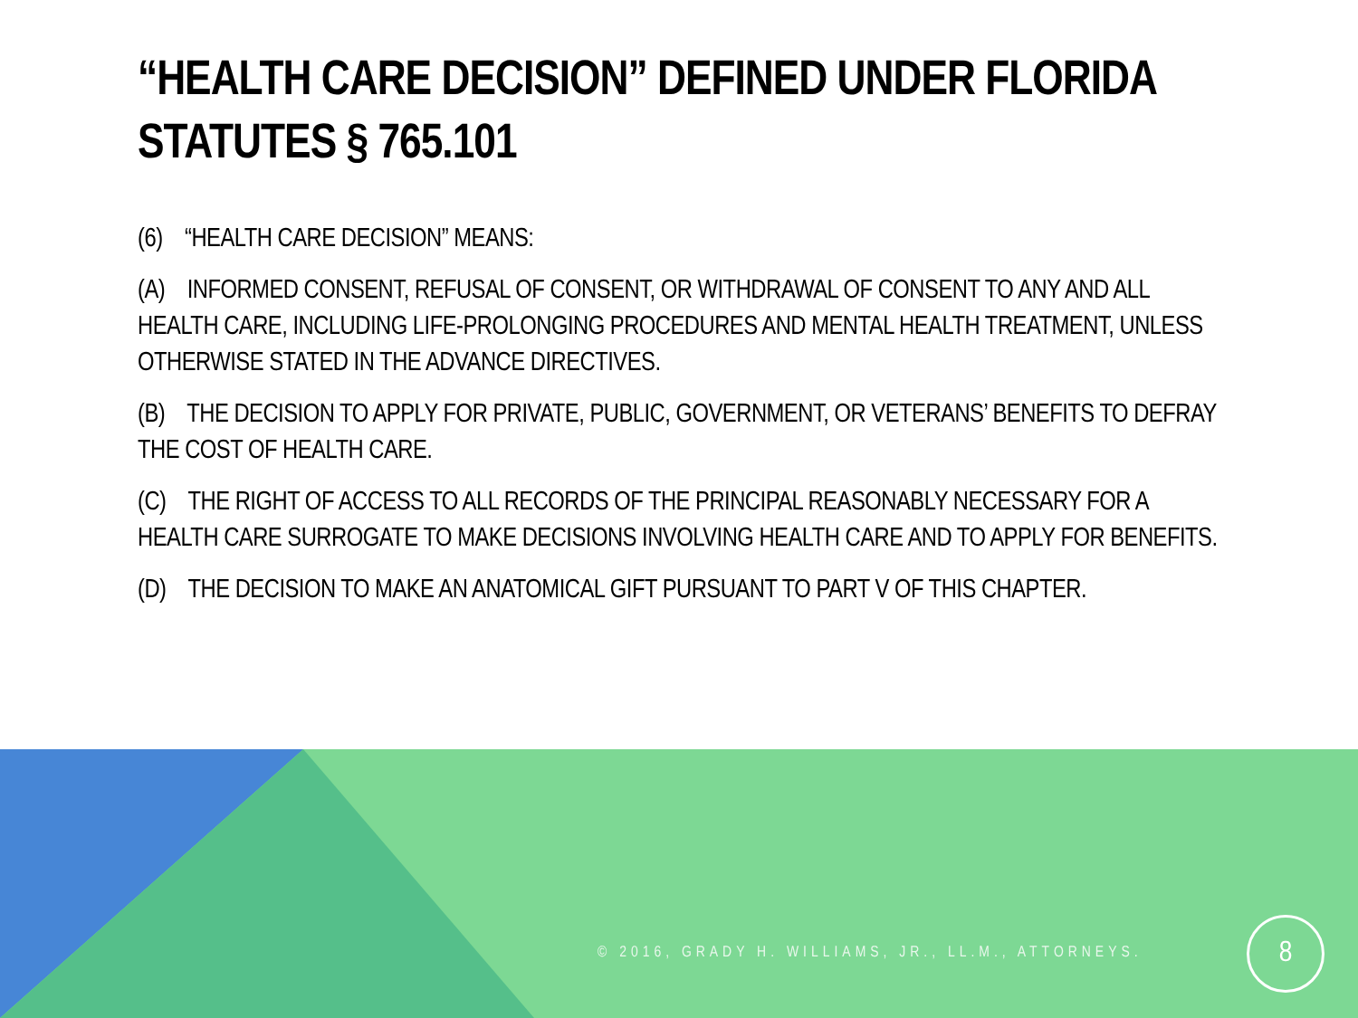“HEALTH CARE DECISION” DEFINED UNDER FLORIDA STATUTES § 765.101
(6) “HEALTH CARE DECISION” MEANS:
(A) INFORMED CONSENT, REFUSAL OF CONSENT, OR WITHDRAWAL OF CONSENT TO ANY AND ALL HEALTH CARE, INCLUDING LIFE-PROLONGING PROCEDURES AND MENTAL HEALTH TREATMENT, UNLESS OTHERWISE STATED IN THE ADVANCE DIRECTIVES.
(B) THE DECISION TO APPLY FOR PRIVATE, PUBLIC, GOVERNMENT, OR VETERANS’ BENEFITS TO DEFRAY THE COST OF HEALTH CARE.
(C) THE RIGHT OF ACCESS TO ALL RECORDS OF THE PRINCIPAL REASONABLY NECESSARY FOR A HEALTH CARE SURROGATE TO MAKE DECISIONS INVOLVING HEALTH CARE AND TO APPLY FOR BENEFITS.
(D) THE DECISION TO MAKE AN ANATOMICAL GIFT PURSUANT TO PART V OF THIS CHAPTER.
© 2016, GRADY H. WILLIAMS, JR., LL.M., ATTORNEYS.
8